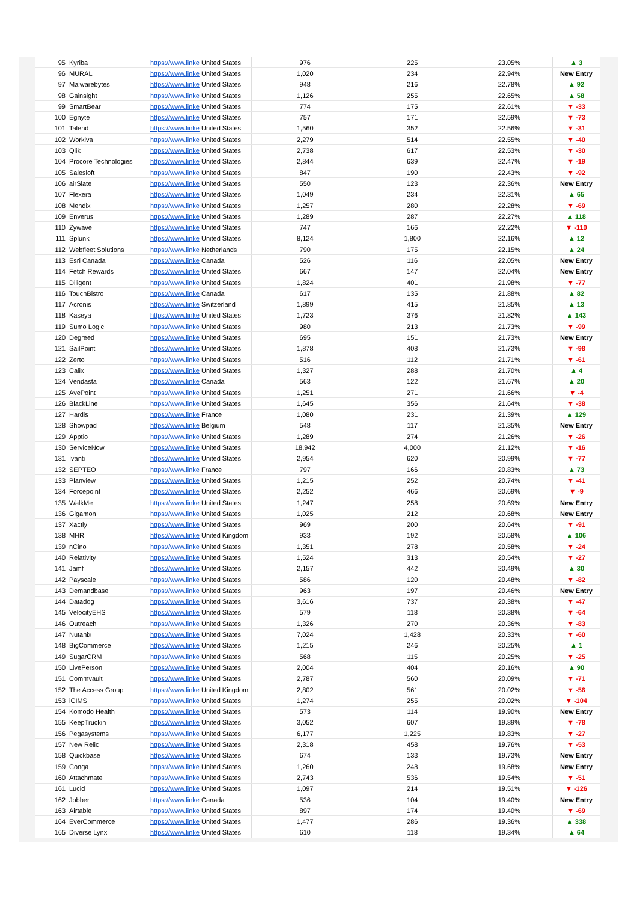| 95 | Kyriba | https://www.linke | United States | 976 | 225 | 23.05% | ▲ 3 |
| 96 | MURAL | https://www.linke | United States | 1,020 | 234 | 22.94% | New Entry |
| 97 | Malwarebytes | https://www.linke | United States | 948 | 216 | 22.78% | ▲ 92 |
| 98 | Gainsight | https://www.linke | United States | 1,126 | 255 | 22.65% | ▲ 58 |
| 99 | SmartBear | https://www.linke | United States | 774 | 175 | 22.61% | ▼ -33 |
| 100 | Egnyte | https://www.linke | United States | 757 | 171 | 22.59% | ▼ -73 |
| 101 | Talend | https://www.linke | United States | 1,560 | 352 | 22.56% | ▼ -31 |
| 102 | Workiva | https://www.linke | United States | 2,279 | 514 | 22.55% | ▼ -40 |
| 103 | Qlik | https://www.linke | United States | 2,738 | 617 | 22.53% | ▼ -30 |
| 104 | Procore Technologies | https://www.linke | United States | 2,844 | 639 | 22.47% | ▼ -19 |
| 105 | Salesloft | https://www.linke | United States | 847 | 190 | 22.43% | ▼ -92 |
| 106 | airSlate | https://www.linke | United States | 550 | 123 | 22.36% | New Entry |
| 107 | Flexera | https://www.linke | United States | 1,049 | 234 | 22.31% | ▲ 65 |
| 108 | Mendix | https://www.linke | United States | 1,257 | 280 | 22.28% | ▼ -69 |
| 109 | Enverus | https://www.linke | United States | 1,289 | 287 | 22.27% | ▲ 118 |
| 110 | Zywave | https://www.linke | United States | 747 | 166 | 22.22% | ▼ -110 |
| 111 | Splunk | https://www.linke | United States | 8,124 | 1,800 | 22.16% | ▲ 12 |
| 112 | Webfleet Solutions | https://www.linke | Netherlands | 790 | 175 | 22.15% | ▲ 24 |
| 113 | Esri Canada | https://www.linke | Canada | 526 | 116 | 22.05% | New Entry |
| 114 | Fetch Rewards | https://www.linke | United States | 667 | 147 | 22.04% | New Entry |
| 115 | Diligent | https://www.linke | United States | 1,824 | 401 | 21.98% | ▼ -77 |
| 116 | TouchBistro | https://www.linke | Canada | 617 | 135 | 21.88% | ▲ 82 |
| 117 | Acronis | https://www.linke | Switzerland | 1,899 | 415 | 21.85% | ▲ 13 |
| 118 | Kaseya | https://www.linke | United States | 1,723 | 376 | 21.82% | ▲ 143 |
| 119 | Sumo Logic | https://www.linke | United States | 980 | 213 | 21.73% | ▼ -99 |
| 120 | Degreed | https://www.linke | United States | 695 | 151 | 21.73% | New Entry |
| 121 | SailPoint | https://www.linke | United States | 1,878 | 408 | 21.73% | ▼ -98 |
| 122 | Zerto | https://www.linke | United States | 516 | 112 | 21.71% | ▼ -61 |
| 123 | Calix | https://www.linke | United States | 1,327 | 288 | 21.70% | ▲ 4 |
| 124 | Vendasta | https://www.linke | Canada | 563 | 122 | 21.67% | ▲ 20 |
| 125 | AvePoint | https://www.linke | United States | 1,251 | 271 | 21.66% | ▼ -4 |
| 126 | BlackLine | https://www.linke | United States | 1,645 | 356 | 21.64% | ▼ -38 |
| 127 | Hardis | https://www.linke | France | 1,080 | 231 | 21.39% | ▲ 129 |
| 128 | Showpad | https://www.linke | Belgium | 548 | 117 | 21.35% | New Entry |
| 129 | Apptio | https://www.linke | United States | 1,289 | 274 | 21.26% | ▼ -26 |
| 130 | ServiceNow | https://www.linke | United States | 18,942 | 4,000 | 21.12% | ▼ -16 |
| 131 | Ivanti | https://www.linke | United States | 2,954 | 620 | 20.99% | ▼ -77 |
| 132 | SEPTEO | https://www.linke | France | 797 | 166 | 20.83% | ▲ 73 |
| 133 | Planview | https://www.linke | United States | 1,215 | 252 | 20.74% | ▼ -41 |
| 134 | Forcepoint | https://www.linke | United States | 2,252 | 466 | 20.69% | ▼ -9 |
| 135 | WalkMe | https://www.linke | United States | 1,247 | 258 | 20.69% | New Entry |
| 136 | Gigamon | https://www.linke | United States | 1,025 | 212 | 20.68% | New Entry |
| 137 | Xactly | https://www.linke | United States | 969 | 200 | 20.64% | ▼ -91 |
| 138 | MHR | https://www.linke | United Kingdom | 933 | 192 | 20.58% | ▲ 106 |
| 139 | nCino | https://www.linke | United States | 1,351 | 278 | 20.58% | ▼ -24 |
| 140 | Relativity | https://www.linke | United States | 1,524 | 313 | 20.54% | ▼ -27 |
| 141 | Jamf | https://www.linke | United States | 2,157 | 442 | 20.49% | ▲ 30 |
| 142 | Payscale | https://www.linke | United States | 586 | 120 | 20.48% | ▼ -82 |
| 143 | Demandbase | https://www.linke | United States | 963 | 197 | 20.46% | New Entry |
| 144 | Datadog | https://www.linke | United States | 3,616 | 737 | 20.38% | ▼ -47 |
| 145 | VelocityEHS | https://www.linke | United States | 579 | 118 | 20.38% | ▼ -64 |
| 146 | Outreach | https://www.linke | United States | 1,326 | 270 | 20.36% | ▼ -83 |
| 147 | Nutanix | https://www.linke | United States | 7,024 | 1,428 | 20.33% | ▼ -60 |
| 148 | BigCommerce | https://www.linke | United States | 1,215 | 246 | 20.25% | ▲ 1 |
| 149 | SugarCRM | https://www.linke | United States | 568 | 115 | 20.25% | ▼ -25 |
| 150 | LivePerson | https://www.linke | United States | 2,004 | 404 | 20.16% | ▲ 90 |
| 151 | Commvault | https://www.linke | United States | 2,787 | 560 | 20.09% | ▼ -71 |
| 152 | The Access Group | https://www.linke | United Kingdom | 2,802 | 561 | 20.02% | ▼ -56 |
| 153 | iCIMS | https://www.linke | United States | 1,274 | 255 | 20.02% | ▼ -104 |
| 154 | Komodo Health | https://www.linke | United States | 573 | 114 | 19.90% | New Entry |
| 155 | KeepTruckin | https://www.linke | United States | 3,052 | 607 | 19.89% | ▼ -78 |
| 156 | Pegasystems | https://www.linke | United States | 6,177 | 1,225 | 19.83% | ▼ -27 |
| 157 | New Relic | https://www.linke | United States | 2,318 | 458 | 19.76% | ▼ -53 |
| 158 | Quickbase | https://www.linke | United States | 674 | 133 | 19.73% | New Entry |
| 159 | Conga | https://www.linke | United States | 1,260 | 248 | 19.68% | New Entry |
| 160 | Attachmate | https://www.linke | United States | 2,743 | 536 | 19.54% | ▼ -51 |
| 161 | Lucid | https://www.linke | United States | 1,097 | 214 | 19.51% | ▼ -126 |
| 162 | Jobber | https://www.linke | Canada | 536 | 104 | 19.40% | New Entry |
| 163 | Airtable | https://www.linke | United States | 897 | 174 | 19.40% | ▼ -69 |
| 164 | EverCommerce | https://www.linke | United States | 1,477 | 286 | 19.36% | ▲ 338 |
| 165 | Diverse Lynx | https://www.linke | United States | 610 | 118 | 19.34% | ▲ 64 |